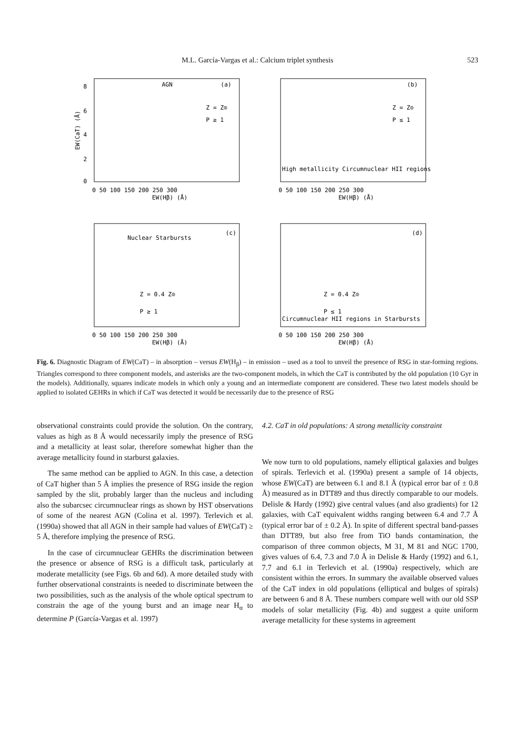M.L. García-Vargas et al.: Calcium triplet synthesis
523
AGN
(a)
Z = Z⊙
P ≥ 1
8
6
4
2
0
0 50 100 150 200 250 300
EW(Hβ) (Å)
EW(CaT) (Å)
(b)
Z = Z⊙
P ≤ 1
High metallicity Circumnuclear HII regions
0 50 100 150 200 250 300
EW(Hβ) (Å)
Nuclear Starbursts
(c)
Z = 0.4 Z⊙
P ≥ 1
0 50 100 150 200 250 300
EW(Hβ) (Å)
(d)
Z = 0.4 Z⊙
P ≤ 1
Circumnuclear HII regions in Starbursts
0 50 100 150 200 250 300
EW(Hβ) (Å)
Fig. 6. Diagnostic Diagram of EW(CaT) – in absorption – versus EW(H<sub>β</sub>) – in emission – used as a tool to unveil the presence of RSG in star-forming regions. Triangles correspond to three component models, and asterisks are the two-component models, in which the CaT is contributed by the old population (10 Gyr in the models). Additionally, squares indicate models in which only a young and an intermediate component are considered. These two latest models should be applied to isolated GEHRs in which if CaT was detected it would be necessarily due to the presence of RSG
observational constraints could provide the solution. On the contrary, values as high as 8 Å would necessarily imply the presence of RSG and a metallicity at least solar, therefore somewhat higher than the average metallicity found in starburst galaxies.
The same method can be applied to AGN. In this case, a detection of CaT higher than 5 Å implies the presence of RSG inside the region sampled by the slit, probably larger than the nucleus and including also the subarcsec circumnuclear rings as shown by HST observations of some of the nearest AGN (Colina et al. 1997). Terlevich et al. (1990a) showed that all AGN in their sample had values of EW(CaT) ≥ 5 Å, therefore implying the presence of RSG.
In the case of circumnuclear GEHRs the discrimination between the presence or absence of RSG is a difficult task, particularly at moderate metallicity (see Figs. 6b and 6d). A more detailed study with further observational constraints is needed to discriminate between the two possibilities, such as the analysis of the whole optical spectrum to constrain the age of the young burst and an image near H<sub>α</sub> to determine P (García-Vargas et al. 1997)
4.2. CaT in old populations: A strong metallicity constraint
We now turn to old populations, namely elliptical galaxies and bulges of spirals. Terlevich et al. (1990a) present a sample of 14 objects, whose EW(CaT) are between 6.1 and 8.1 Å (typical error bar of ± 0.8 Å) measured as in DTT89 and thus directly comparable to our models. Delisle & Hardy (1992) give central values (and also gradients) for 12 galaxies, with CaT equivalent widths ranging between 6.4 and 7.7 Å (typical error bar of ± 0.2 Å). In spite of different spectral band-passes than DTT89, but also free from TiO bands contamination, the comparison of three common objects, M 31, M 81 and NGC 1700, gives values of 6.4, 7.3 and 7.0 Å in Delisle & Hardy (1992) and 6.1, 7.7 and 6.1 in Terlevich et al. (1990a) respectively, which are consistent within the errors. In summary the available observed values of the CaT index in old populations (elliptical and bulges of spirals) are between 6 and 8 Å. These numbers compare well with our old SSP models of solar metallicity (Fig. 4b) and suggest a quite uniform average metallicity for these systems in agreement